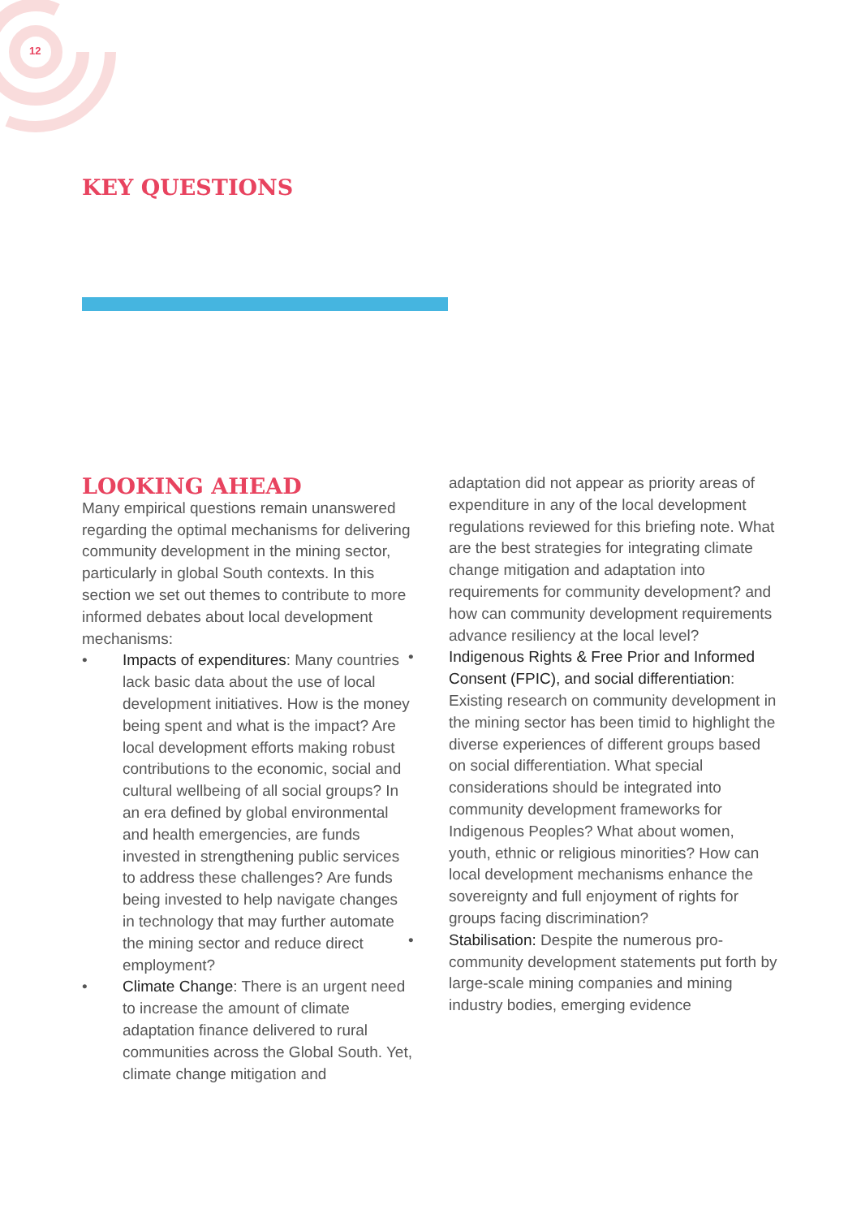12
KEY QUESTIONS
LOOKING AHEAD
Many empirical questions remain unanswered regarding the optimal mechanisms for delivering community development in the mining sector, particularly in global South contexts. In this section we set out themes to contribute to more informed debates about local development mechanisms:
• Impacts of expenditures: Many countries lack basic data about the use of local development initiatives. How is the money being spent and what is the impact? Are local development efforts making robust contributions to the economic, social and cultural wellbeing of all social groups? In an era defined by global environmental and health emergencies, are funds invested in strengthening public services to address these challenges? Are funds being invested to help navigate changes in technology that may further automate the mining sector and reduce direct employment?
• Climate Change: There is an urgent need to increase the amount of climate adaptation finance delivered to rural communities across the Global South. Yet, climate change mitigation and
adaptation did not appear as priority areas of expenditure in any of the local development regulations reviewed for this briefing note. What are the best strategies for integrating climate change mitigation and adaptation into requirements for community development? and how can community development requirements advance resiliency at the local level?
• Indigenous Rights & Free Prior and Informed Consent (FPIC), and social differentiation: Existing research on community development in the mining sector has been timid to highlight the diverse experiences of different groups based on social differentiation. What special considerations should be integrated into community development frameworks for Indigenous Peoples? What about women, youth, ethnic or religious minorities? How can local development mechanisms enhance the sovereignty and full enjoyment of rights for groups facing discrimination?
• Stabilisation: Despite the numerous pro-community development statements put forth by large-scale mining companies and mining industry bodies, emerging evidence